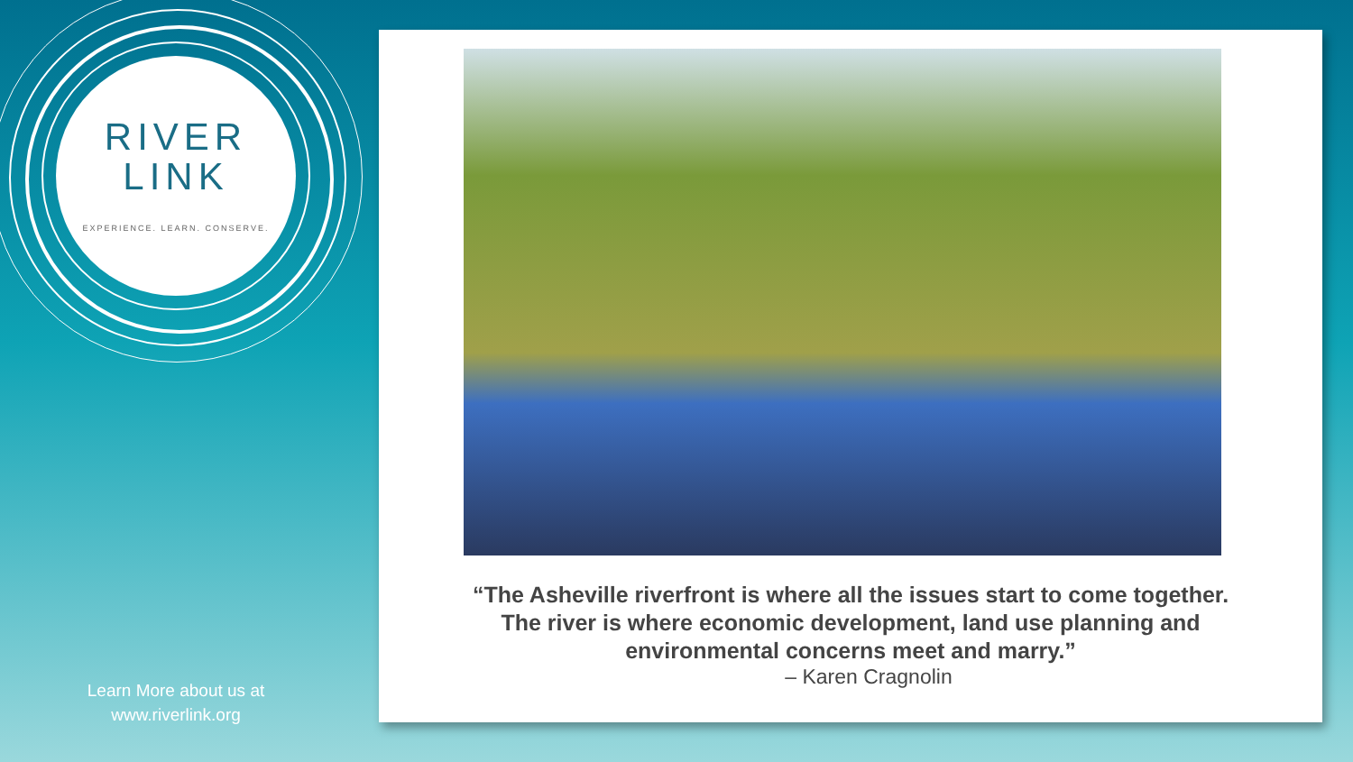RIVER
LINK
EXPERIENCE. LEARN. CONSERVE.
Learn More about us at
www.riverlink.org
“The Asheville riverfront is where all the issues start to come together.
The river is where economic development, land use planning and
environmental concerns meet and marry.”
– Karen Cragnolin